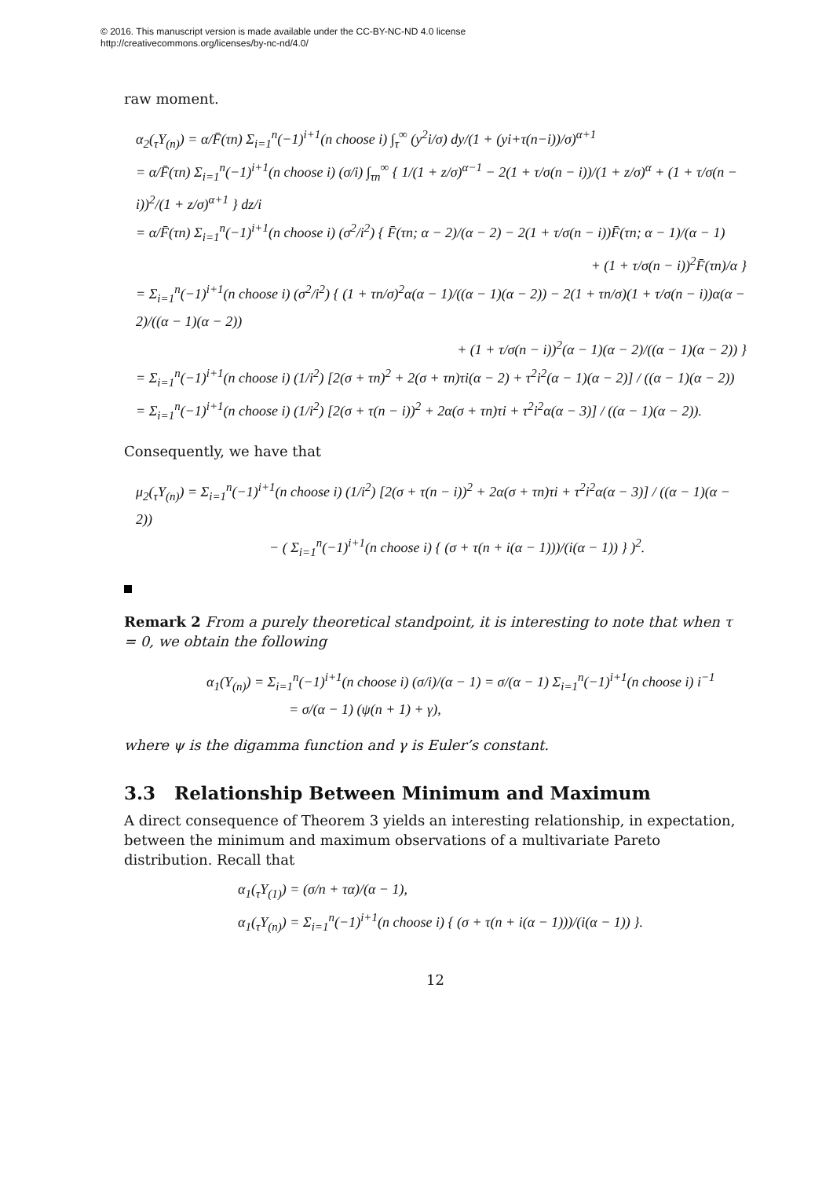© 2016. This manuscript version is made available under the CC-BY-NC-ND 4.0 license
http://creativecommons.org/licenses/by-nc-nd/4.0/
raw moment.
α<sub>2</sub>(<sub>τ</sub>Y<sub>(n)</sub>) = α/F̄(τn) Σ<sub>i=1</sub><sup>n</sup>(−1)<sup>i+1</sup>(n choose i) ∫<sub>τ</sub><sup>∞</sup> (y<sup>2</sup>i/σ) dy/(1 + (yi+τ(n−i))/σ)<sup>α+1</sup>
= α/F̄(τn) Σ<sub>i=1</sub><sup>n</sup>(−1)<sup>i+1</sup>(n choose i) (σ/i) ∫<sub>τn</sub><sup>∞</sup> { 1/(1 + z/σ)<sup>α−1</sup> − 2(1 + τ/σ(n − i))/(1 + z/σ)<sup>α</sup> + (1 + τ/σ(n − i))<sup>2</sup>/(1 + z/σ)<sup>α+1</sup> } dz/i
= α/F̄(τn) Σ<sub>i=1</sub><sup>n</sup>(−1)<sup>i+1</sup>(n choose i) (σ<sup>2</sup>/i<sup>2</sup>) { F̄(τn; α − 2)/(α − 2) − 2(1 + τ/σ(n − i))F̄(τn; α − 1)/(α − 1)
+ (1 + τ/σ(n − i))<sup>2</sup>F̄(τn)/α }
= Σ<sub>i=1</sub><sup>n</sup>(−1)<sup>i+1</sup>(n choose i) (σ<sup>2</sup>/i<sup>2</sup>) { (1 + τn/σ)<sup>2</sup>α(α − 1)/((α − 1)(α − 2)) − 2(1 + τn/σ)(1 + τ/σ(n − i))α(α − 2)/((α − 1)(α − 2))
+ (1 + τ/σ(n − i))<sup>2</sup>(α − 1)(α − 2)/((α − 1)(α − 2)) }
= Σ<sub>i=1</sub><sup>n</sup>(−1)<sup>i+1</sup>(n choose i) (1/i<sup>2</sup>) [2(σ + τn)<sup>2</sup> + 2(σ + τn)τi(α − 2) + τ<sup>2</sup>i<sup>2</sup>(α − 1)(α − 2)] / ((α − 1)(α − 2))
= Σ<sub>i=1</sub><sup>n</sup>(−1)<sup>i+1</sup>(n choose i) (1/i<sup>2</sup>) [2(σ + τ(n − i))<sup>2</sup> + 2α(σ + τn)τi + τ<sup>2</sup>i<sup>2</sup>α(α − 3)] / ((α − 1)(α − 2)).
Consequently, we have that
μ<sub>2</sub>(<sub>τ</sub>Y<sub>(n)</sub>) = Σ<sub>i=1</sub><sup>n</sup>(−1)<sup>i+1</sup>(n choose i) (1/i<sup>2</sup>) [2(σ + τ(n − i))<sup>2</sup> + 2α(σ + τn)τi + τ<sup>2</sup>i<sup>2</sup>α(α − 3)] / ((α − 1)(α − 2))
− ( Σ<sub>i=1</sub><sup>n</sup>(−1)<sup>i+1</sup>(n choose i) { (σ + τ(n + i(α − 1)))/(i(α − 1)) } )<sup>2</sup>.
Remark 2 From a purely theoretical standpoint, it is interesting to note that when τ = 0, we obtain the following
α<sub>1</sub>(Y<sub>(n)</sub>) = Σ<sub>i=1</sub><sup>n</sup>(−1)<sup>i+1</sup>(n choose i) (σ/i)/(α − 1) = σ/(α − 1) Σ<sub>i=1</sub><sup>n</sup>(−1)<sup>i+1</sup>(n choose i) i<sup>−1</sup>
= σ/(α − 1) (ψ(n + 1) + γ),
where ψ is the digamma function and γ is Euler’s constant.
3.3 Relationship Between Minimum and Maximum
A direct consequence of Theorem 3 yields an interesting relationship, in expectation, between the minimum and maximum observations of a multivariate Pareto distribution. Recall that
α<sub>1</sub>(<sub>τ</sub>Y<sub>(1)</sub>) = (σ/n + τα)/(α − 1),
α<sub>1</sub>(<sub>τ</sub>Y<sub>(n)</sub>) = Σ<sub>i=1</sub><sup>n</sup>(−1)<sup>i+1</sup>(n choose i) { (σ + τ(n + i(α − 1)))/(i(α − 1)) }.
12